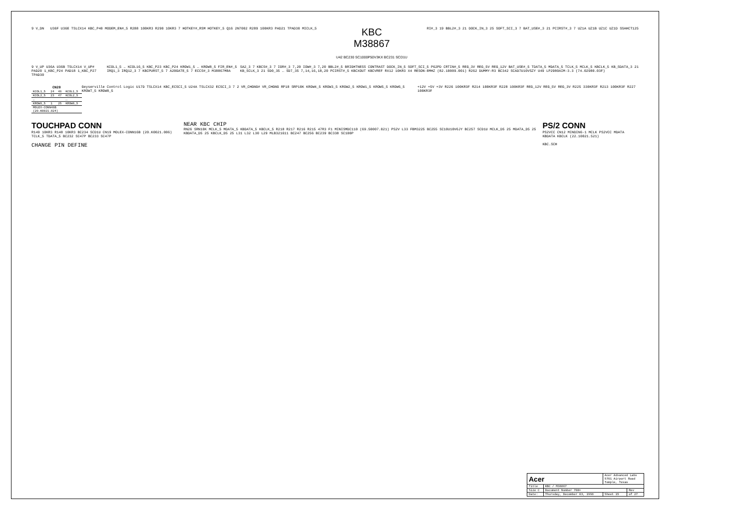9 V_DN U36F U36E TSLCX14 KBC_P40 MODEM_EN#_5 R288 100KR3 R290 10KR3 7 HOTKEY#_RSM HOTKEY_5 Q16 2N7002 R289 100KR3 PAD21 TPAD30 MICLK_5
KBC
M38867
U42 BC230 SC1000P50V3KX BC231 SCD1U
RI#_3 19 BBL2#_3 21 DOCK_IN_3 25 SOFT_SCI_3 7 BAT_USE#_3 21 PCIRST#_3 7 UZ1A UZ1B UZ1C UZ1D SSAHCT125
9 V_UP U36A U36B TSLCX14 V_UP# PAD20 1_KBC_P24 PAD18 1_KBC_P27 TPAD30
KCOL1_5 … KCOL16_5 KBC_P23 KBC_P24 KROW1_5 … KROW8_5 FIR_EN#_5 IRQ1_3 IRQ12_3 7 KBCPURST_5 7 A20GATE_5 7 ECCS#_3 M38867M8A
SA2_3 7 KBCS#_3 7 IOR#_3 7,20 IOW#_3 7,20 BBL2#_5 BRIGHTNESS CONTRAST DOCK_IN_5 SOFT_SCI_5 P62PD CRTIN#_5 REG_3V REG_5V REG_12V BAT_USE#_5 TDATA_5 MDATA_5 TCLK_5 MCLK_5 KBCLK_5 KB_SDATA_3 21 KB_SCLK_3 21 SD0_35 … SD7_35 7,14,16,18,20 PCIRST#_5 KBCXOUT KBCVREF RX12 10KR3 X4 RESON-8MHZ (82.10009.001) R262 DUMMY-R3 BC342 SCAD7U10VSZY U49 LP2980AIM-3.3 (74.02980.03F)
| CN20 | | | |
| --- | --- | --- | --- |
| KCOL1_5 | 24 | 48 | KCOL1_5 |
| KCOL2_5 | 23 | 47 | KCOL2_5 |
| … | | | … |
| KROW8_5 | 1 | 25 | KROW8_5 |
| MOLEX-CONN48B (20.K0021.024) | | | |
Geyserville Control Logic U17D TSLCX14 KBC_ECSCI_5 U24A TSLCX32 ECSCI_3 7 2 VR_CHGNG# VR_CHGNG RP18 SRP10K KROW4_5 KROW3_5 KROW2_5 KROW1_5 KROW5_5 KROW6_5 KROW7_5 KROW8_5
+12V +5V +3V R226 100KR3F R214 100KR3F R228 100KR3F REG_12V REG_5V REG_3V R225 330KR3F R213 100KR3F R227 100KR3F
TOUCHPAD CONN
R149 10KR3 R148 10KR3 BC234 SCD1U CN19 MOLEX-CONN16B (20.K0021.006) TCLK_5 TDATA_5 BC232 SC47P BC233 SC47P
CHANGE PIN DEFINE
NEAR KBC CHIP
RN26 SRN10K MCLK_5 MDATA_5 KBDATA_5 KBCLK_5 R218 R217 R216 R215 47R3 F1 MINISMDC110 (69.50007.021) PS2V L33 FBM3225 BC255 SC10U10V6JY BC257 SCD1U MCLK_D5 25 MDATA_D5 25 KBDATA_D5 25 KBCLK_D5 25 L31 L32 L30 L29 MLB321611 BC247 BC256 BC239 BC338 SC100P
PS/2 CONN
PS2VCC CN12 MINDIN6-1 MCLK PS2VCC MDATA KBDATA KBCLK (22.10021.521)
KBC.SCH
| Acer | | Acer Advanced Labs 5701 Airport Road Temple, Texas | |
| Title | KBC / M38867 | | |
| Size C | Document Number 700+ | | Rev |
| Date: | Thursday, December 03, 1998 | Sheet 15 | of 27 |